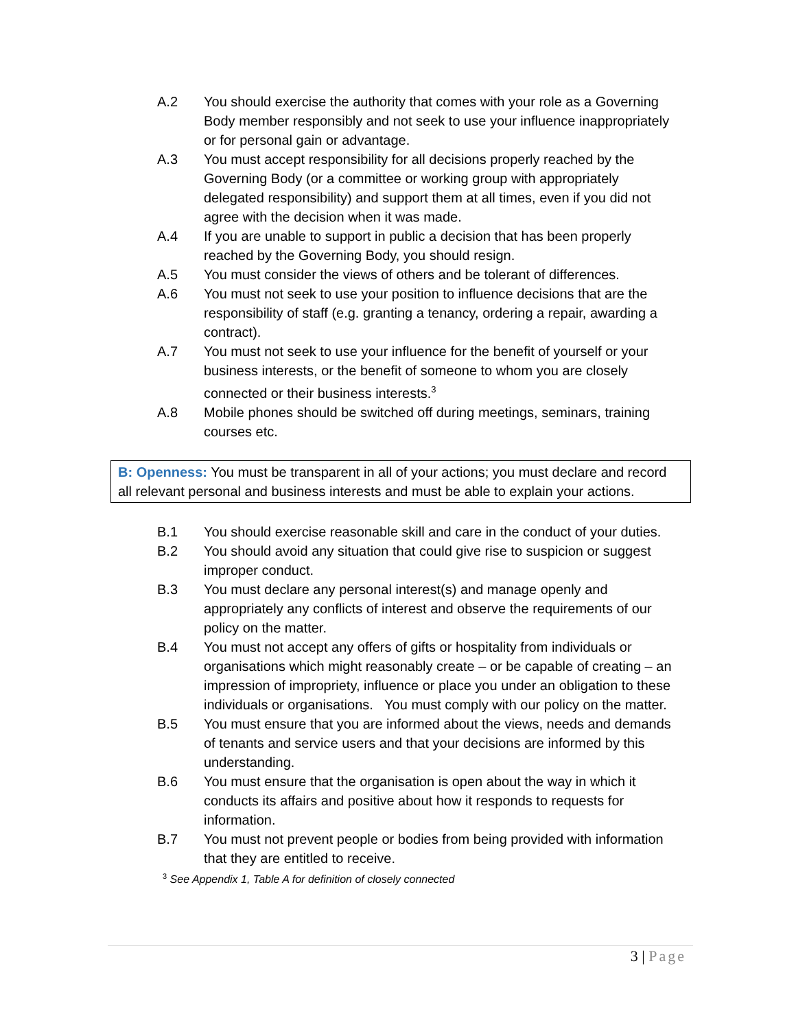A.2 You should exercise the authority that comes with your role as a Governing Body member responsibly and not seek to use your influence inappropriately or for personal gain or advantage.
A.3 You must accept responsibility for all decisions properly reached by the Governing Body (or a committee or working group with appropriately delegated responsibility) and support them at all times, even if you did not agree with the decision when it was made.
A.4 If you are unable to support in public a decision that has been properly reached by the Governing Body, you should resign.
A.5 You must consider the views of others and be tolerant of differences.
A.6 You must not seek to use your position to influence decisions that are the responsibility of staff (e.g. granting a tenancy, ordering a repair, awarding a contract).
A.7 You must not seek to use your influence for the benefit of yourself or your business interests, or the benefit of someone to whom you are closely connected or their business interests.<sup>3</sup>
A.8 Mobile phones should be switched off during meetings, seminars, training courses etc.
B: Openness: You must be transparent in all of your actions; you must declare and record all relevant personal and business interests and must be able to explain your actions.
B.1 You should exercise reasonable skill and care in the conduct of your duties.
B.2 You should avoid any situation that could give rise to suspicion or suggest improper conduct.
B.3 You must declare any personal interest(s) and manage openly and appropriately any conflicts of interest and observe the requirements of our policy on the matter.
B.4 You must not accept any offers of gifts or hospitality from individuals or organisations which might reasonably create – or be capable of creating – an impression of impropriety, influence or place you under an obligation to these individuals or organisations. You must comply with our policy on the matter.
B.5 You must ensure that you are informed about the views, needs and demands of tenants and service users and that your decisions are informed by this understanding.
B.6 You must ensure that the organisation is open about the way in which it conducts its affairs and positive about how it responds to requests for information.
B.7 You must not prevent people or bodies from being provided with information that they are entitled to receive.
<sup>3</sup> See Appendix 1, Table A for definition of closely connected
3 | Page